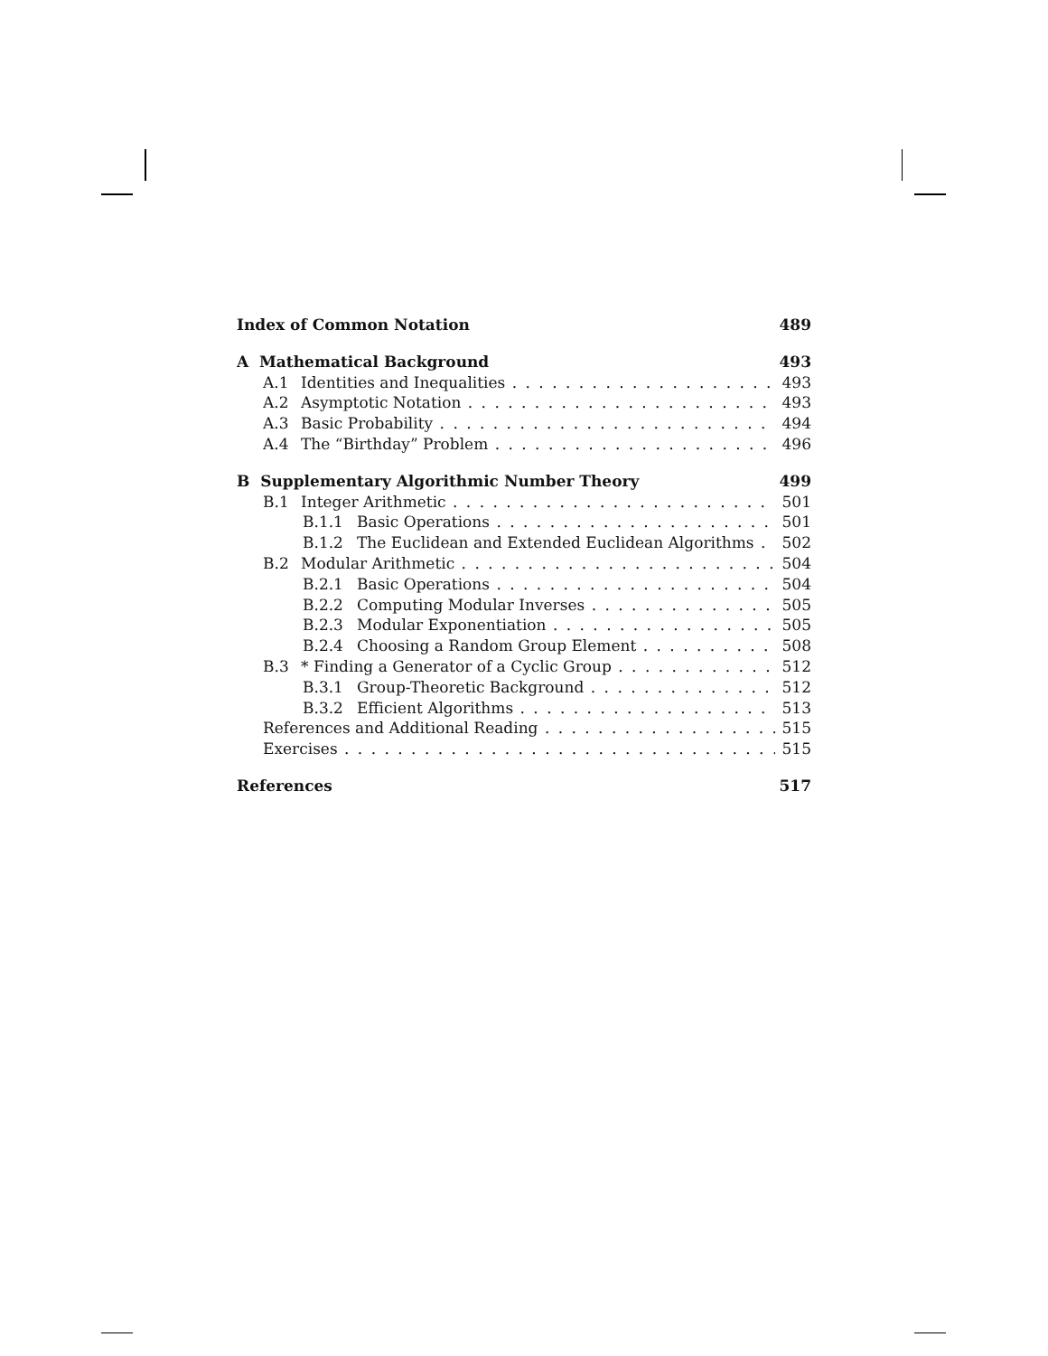Index of Common Notation 489
A Mathematical Background 493
A.1 Identities and Inequalities 493
A.2 Asymptotic Notation 493
A.3 Basic Probability 494
A.4 The “Birthday” Problem 496
B Supplementary Algorithmic Number Theory 499
B.1 Integer Arithmetic 501
B.1.1 Basic Operations 501
B.1.2 The Euclidean and Extended Euclidean Algorithms 502
B.2 Modular Arithmetic 504
B.2.1 Basic Operations 504
B.2.2 Computing Modular Inverses 505
B.2.3 Modular Exponentiation 505
B.2.4 Choosing a Random Group Element 508
B.3 * Finding a Generator of a Cyclic Group 512
B.3.1 Group-Theoretic Background 512
B.3.2 Efficient Algorithms 513
References and Additional Reading 515
Exercises 515
References 517